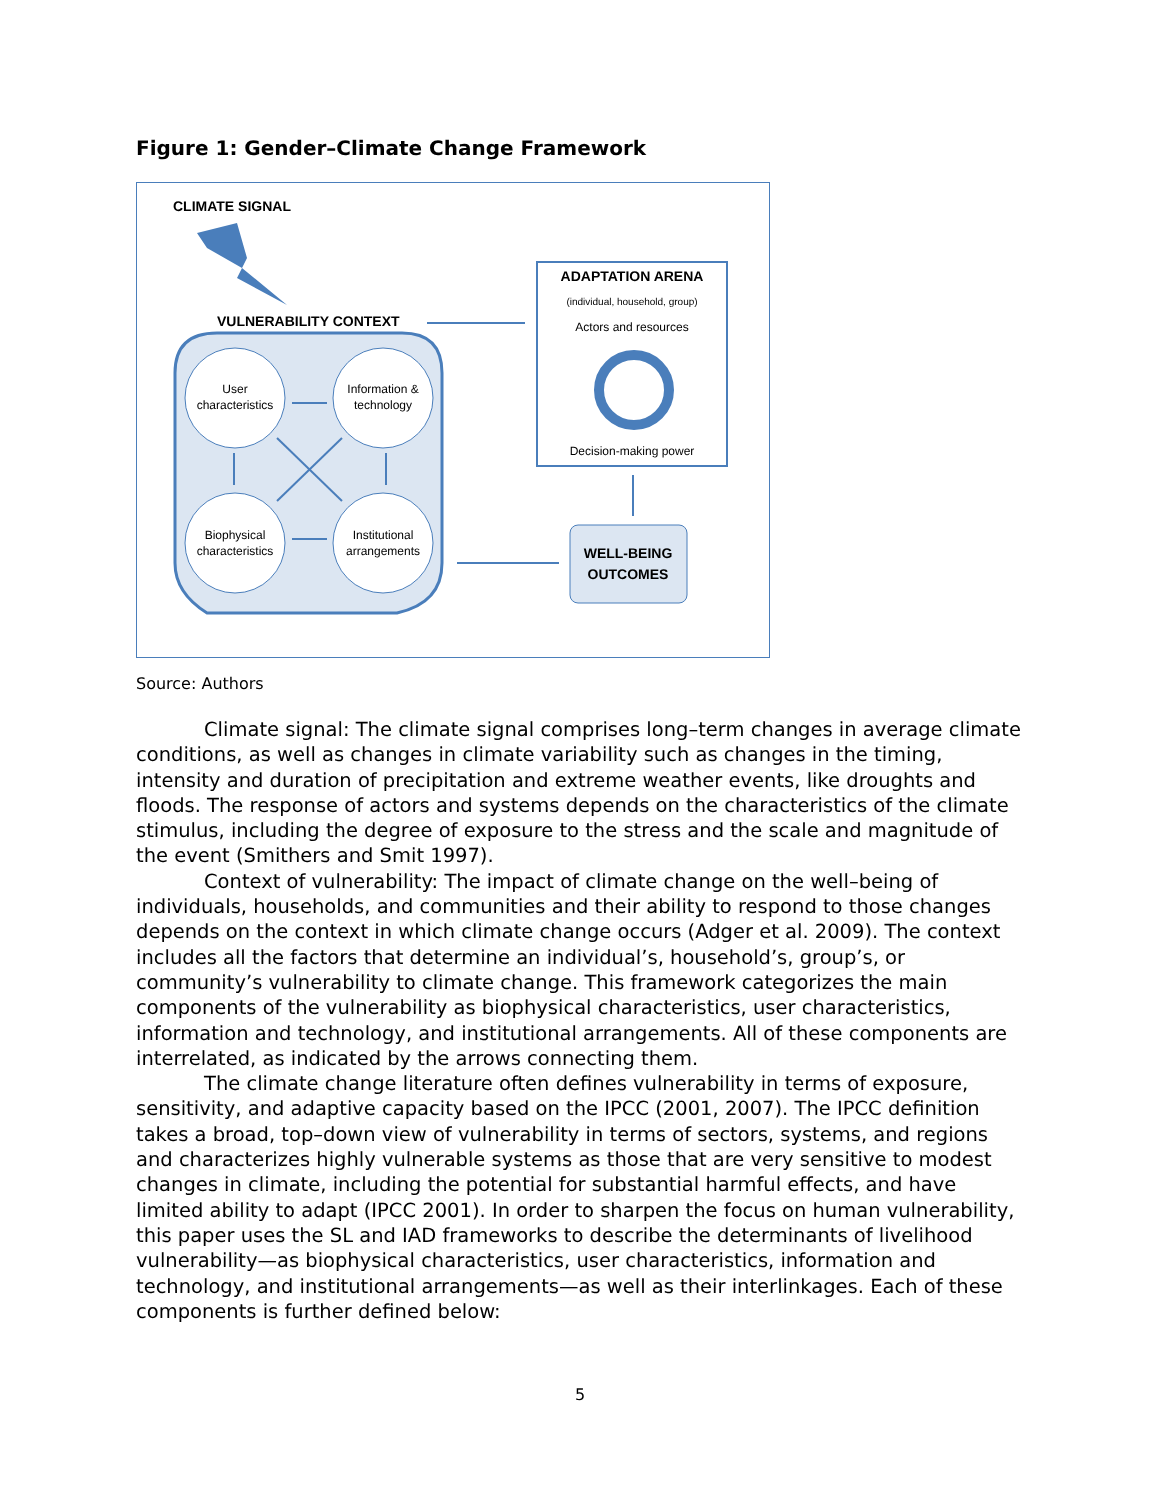Figure 1: Gender–Climate Change Framework
CLIMATE SIGNAL
VULNERABILITY CONTEXT
User
characteristics
Information &
technology
Biophysical
characteristics
Institutional
arrangements
ADAPTATION ARENA
(individual, household, group)
Actors and resources
Decision-making power
WELL-BEING
OUTCOMES
Source: Authors
Climate signal: The climate signal comprises long–term changes in average climate conditions, as well as changes in climate variability such as changes in the timing, intensity and duration of precipitation and extreme weather events, like droughts and floods. The response of actors and systems depends on the characteristics of the climate stimulus, including the degree of exposure to the stress and the scale and magnitude of the event (Smithers and Smit 1997).
Context of vulnerability: The impact of climate change on the well–being of individuals, households, and communities and their ability to respond to those changes depends on the context in which climate change occurs (Adger et al. 2009). The context includes all the factors that determine an individual’s, household’s, group’s, or community’s vulnerability to climate change. This framework categorizes the main components of the vulnerability as biophysical characteristics, user characteristics, information and technology, and institutional arrangements. All of these components are interrelated, as indicated by the arrows connecting them.
The climate change literature often defines vulnerability in terms of exposure, sensitivity, and adaptive capacity based on the IPCC (2001, 2007). The IPCC definition takes a broad, top–down view of vulnerability in terms of sectors, systems, and regions and characterizes highly vulnerable systems as those that are very sensitive to modest changes in climate, including the potential for substantial harmful effects, and have limited ability to adapt (IPCC 2001). In order to sharpen the focus on human vulnerability, this paper uses the SL and IAD frameworks to describe the determinants of livelihood vulnerability—as biophysical characteristics, user characteristics, information and technology, and institutional arrangements—as well as their interlinkages. Each of these components is further defined below:
5